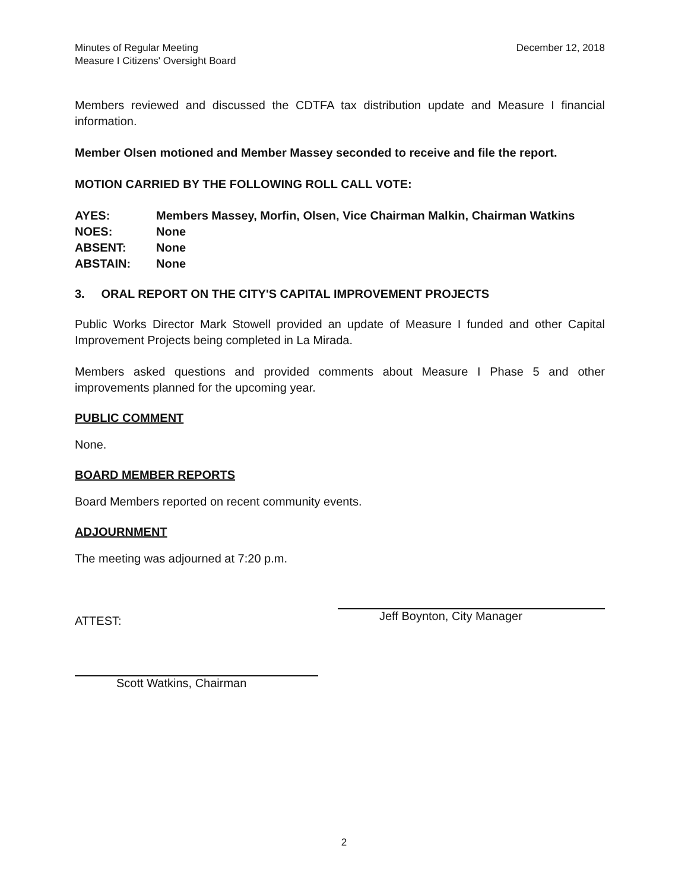Minutes of Regular Meeting
Measure I Citizens' Oversight Board
December 12, 2018
Members reviewed and discussed the CDTFA tax distribution update and Measure I financial information.
Member Olsen motioned and Member Massey seconded to receive and file the report.
MOTION CARRIED BY THE FOLLOWING ROLL CALL VOTE:
| AYES: | Members Massey, Morfin, Olsen, Vice Chairman Malkin, Chairman Watkins |
| NOES: | None |
| ABSENT: | None |
| ABSTAIN: | None |
3. ORAL REPORT ON THE CITY'S CAPITAL IMPROVEMENT PROJECTS
Public Works Director Mark Stowell provided an update of Measure I funded and other Capital Improvement Projects being completed in La Mirada.
Members asked questions and provided comments about Measure I Phase 5 and other improvements planned for the upcoming year.
PUBLIC COMMENT
None.
BOARD MEMBER REPORTS
Board Members reported on recent community events.
ADJOURNMENT
The meeting was adjourned at 7:20 p.m.
ATTEST:
Scott Watkins, Chairman
Jeff Boynton, City Manager
2